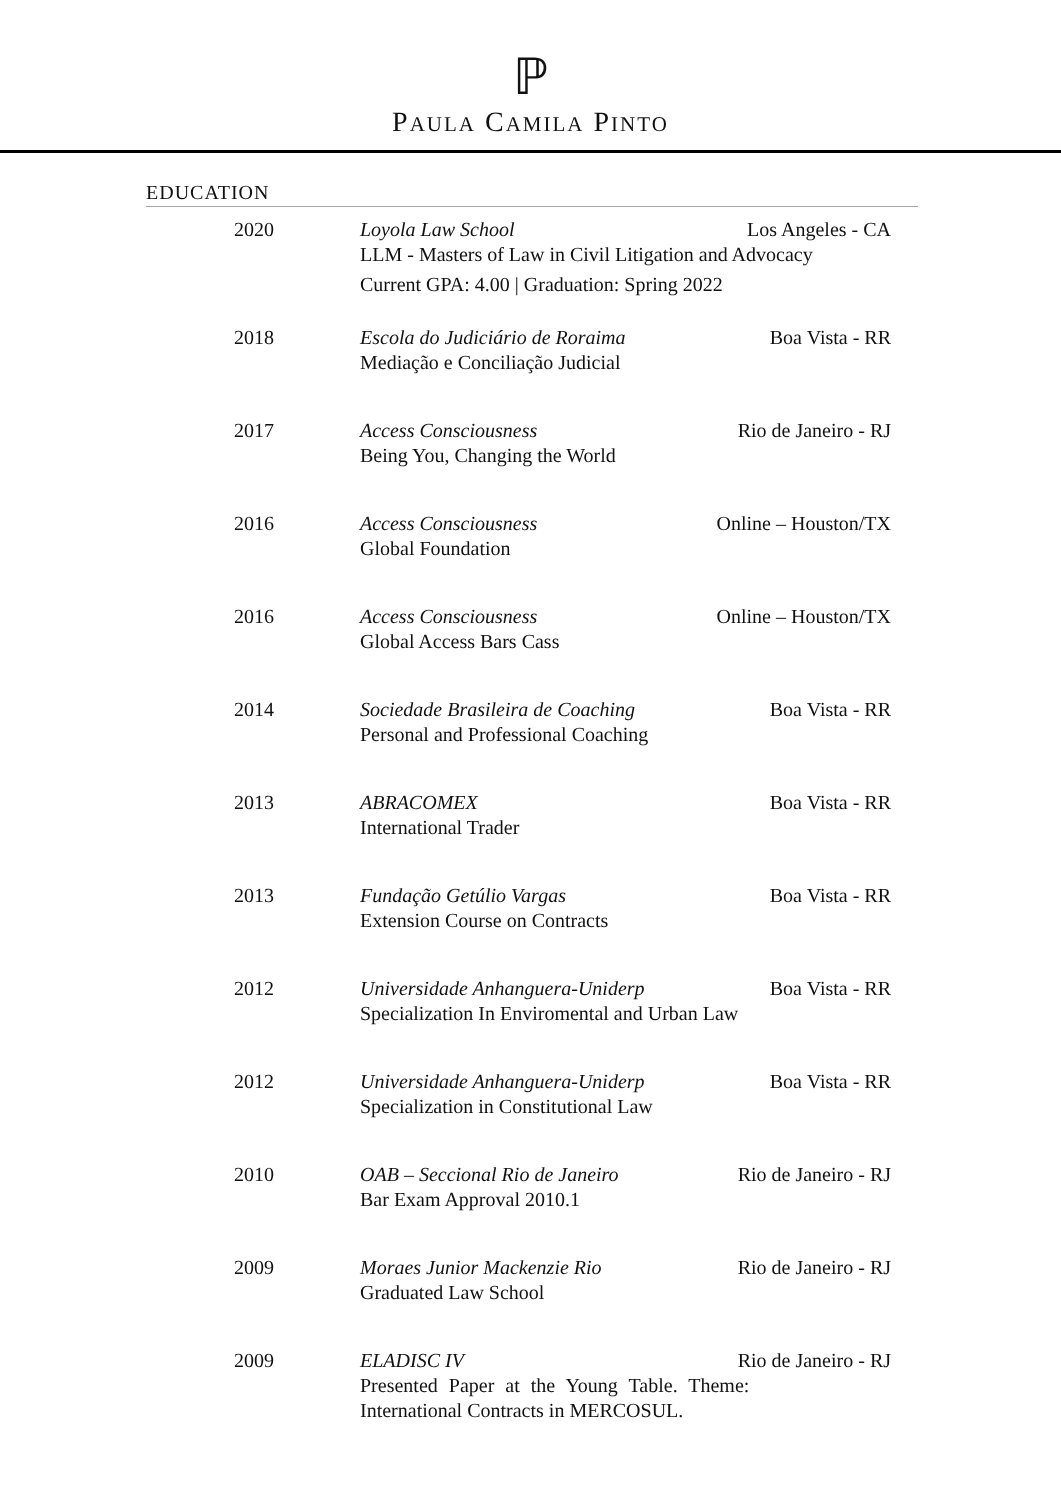ℙ
PAULA CAMILA PINTO
EDUCATION
2020 Loyola Law School Los Angeles - CA
LLM - Masters of Law in Civil Litigation and Advocacy
Current GPA: 4.00 | Graduation: Spring 2022
2018 Escola do Judiciário de Roraima Boa Vista - RR
Mediação e Conciliação Judicial
2017 Access Consciousness Rio de Janeiro - RJ
Being You, Changing the World
2016 Access Consciousness Online – Houston/TX
Global Foundation
2016 Access Consciousness Online – Houston/TX
Global Access Bars Cass
2014 Sociedade Brasileira de Coaching Boa Vista - RR
Personal and Professional Coaching
2013 ABRACOMEX Boa Vista - RR
International Trader
2013 Fundação Getúlio Vargas Boa Vista - RR
Extension Course on Contracts
2012 Universidade Anhanguera-Uniderp Boa Vista - RR
Specialization In Enviromental and Urban Law
2012 Universidade Anhanguera-Uniderp Boa Vista - RR
Specialization in Constitutional Law
2010 OAB – Seccional Rio de Janeiro Rio de Janeiro - RJ
Bar Exam Approval 2010.1
2009 Moraes Junior Mackenzie Rio Rio de Janeiro - RJ
Graduated Law School
2009 ELADISC IV Rio de Janeiro - RJ
Presented Paper at the Young Table. Theme:
International Contracts in MERCOSUL.